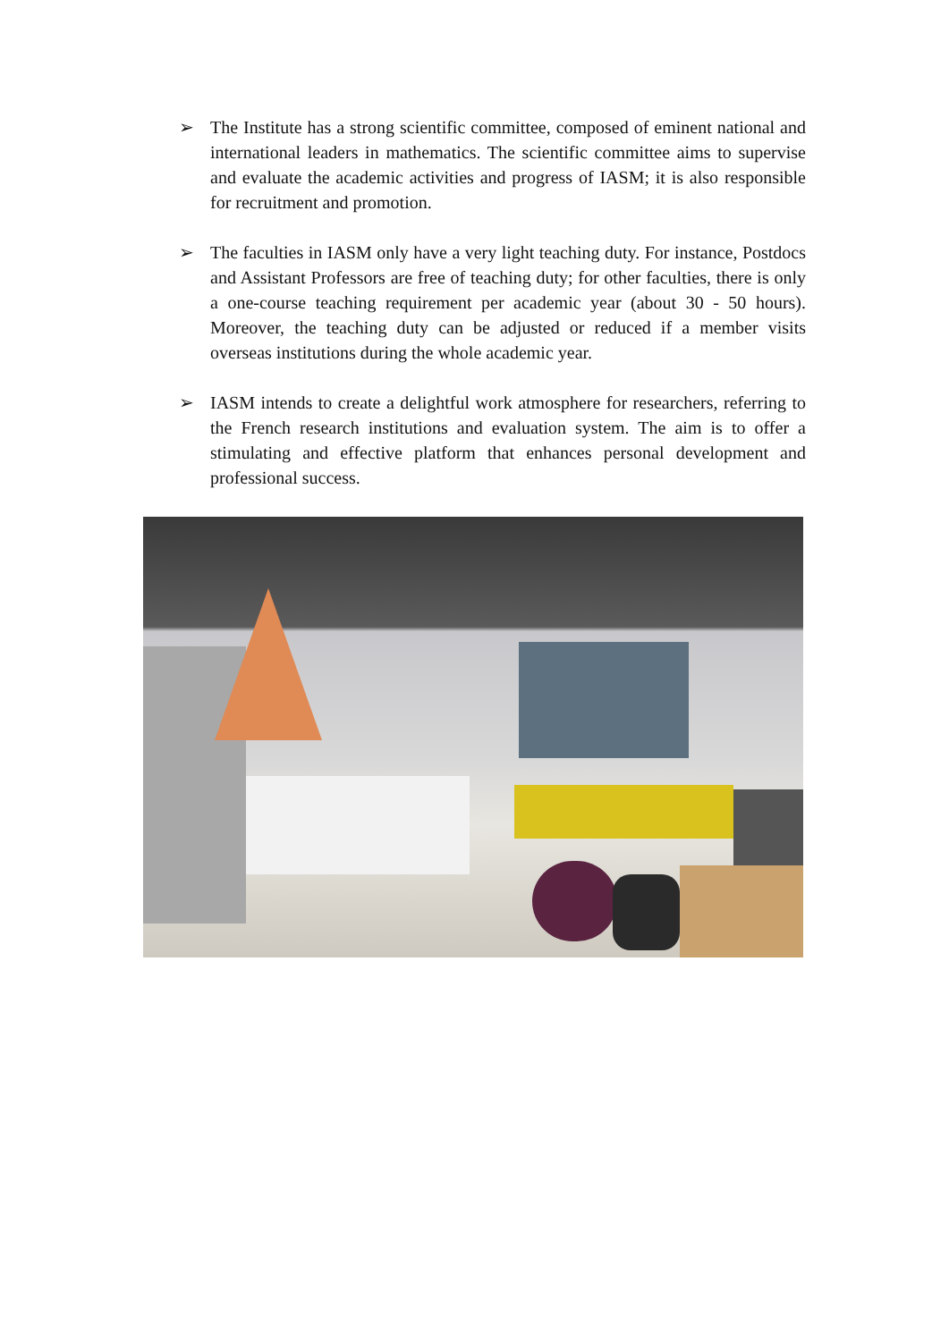➢ The Institute has a strong scientific committee, composed of eminent national and international leaders in mathematics. The scientific committee aims to supervise and evaluate the academic activities and progress of IASM; it is also responsible for recruitment and promotion.
➢ The faculties in IASM only have a very light teaching duty. For instance, Postdocs and Assistant Professors are free of teaching duty; for other faculties, there is only a one-course teaching requirement per academic year (about 30 - 50 hours). Moreover, the teaching duty can be adjusted or reduced if a member visits overseas institutions during the whole academic year.
➢ IASM intends to create a delightful work atmosphere for researchers, referring to the French research institutions and evaluation system. The aim is to offer a stimulating and effective platform that enhances personal development and professional success.